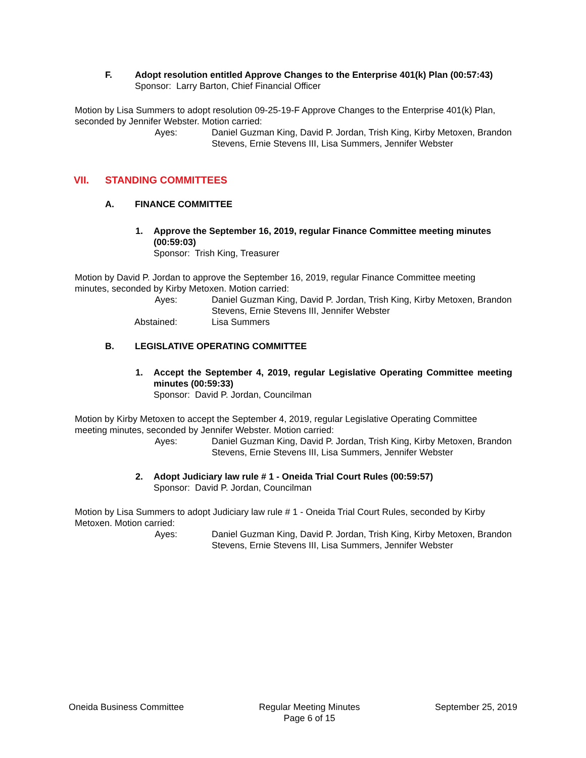F. Adopt resolution entitled Approve Changes to the Enterprise 401(k) Plan (00:57:43)
Sponsor: Larry Barton, Chief Financial Officer
Motion by Lisa Summers to adopt resolution 09-25-19-F Approve Changes to the Enterprise 401(k) Plan, seconded by Jennifer Webster. Motion carried:
Ayes: Daniel Guzman King, David P. Jordan, Trish King, Kirby Metoxen, Brandon Stevens, Ernie Stevens III, Lisa Summers, Jennifer Webster
VII. STANDING COMMITTEES
A. FINANCE COMMITTEE
1. Approve the September 16, 2019, regular Finance Committee meeting minutes (00:59:03)
Sponsor: Trish King, Treasurer
Motion by David P. Jordan to approve the September 16, 2019, regular Finance Committee meeting minutes, seconded by Kirby Metoxen. Motion carried:
Ayes: Daniel Guzman King, David P. Jordan, Trish King, Kirby Metoxen, Brandon Stevens, Ernie Stevens III, Jennifer Webster
Abstained: Lisa Summers
B. LEGISLATIVE OPERATING COMMITTEE
1. Accept the September 4, 2019, regular Legislative Operating Committee meeting minutes (00:59:33)
Sponsor: David P. Jordan, Councilman
Motion by Kirby Metoxen to accept the September 4, 2019, regular Legislative Operating Committee meeting minutes, seconded by Jennifer Webster. Motion carried:
Ayes: Daniel Guzman King, David P. Jordan, Trish King, Kirby Metoxen, Brandon Stevens, Ernie Stevens III, Lisa Summers, Jennifer Webster
2. Adopt Judiciary law rule # 1 - Oneida Trial Court Rules (00:59:57)
Sponsor: David P. Jordan, Councilman
Motion by Lisa Summers to adopt Judiciary law rule # 1 - Oneida Trial Court Rules, seconded by Kirby Metoxen. Motion carried:
Ayes: Daniel Guzman King, David P. Jordan, Trish King, Kirby Metoxen, Brandon Stevens, Ernie Stevens III, Lisa Summers, Jennifer Webster
Oneida Business Committee Regular Meeting Minutes
Page 6 of 15
September 25, 2019